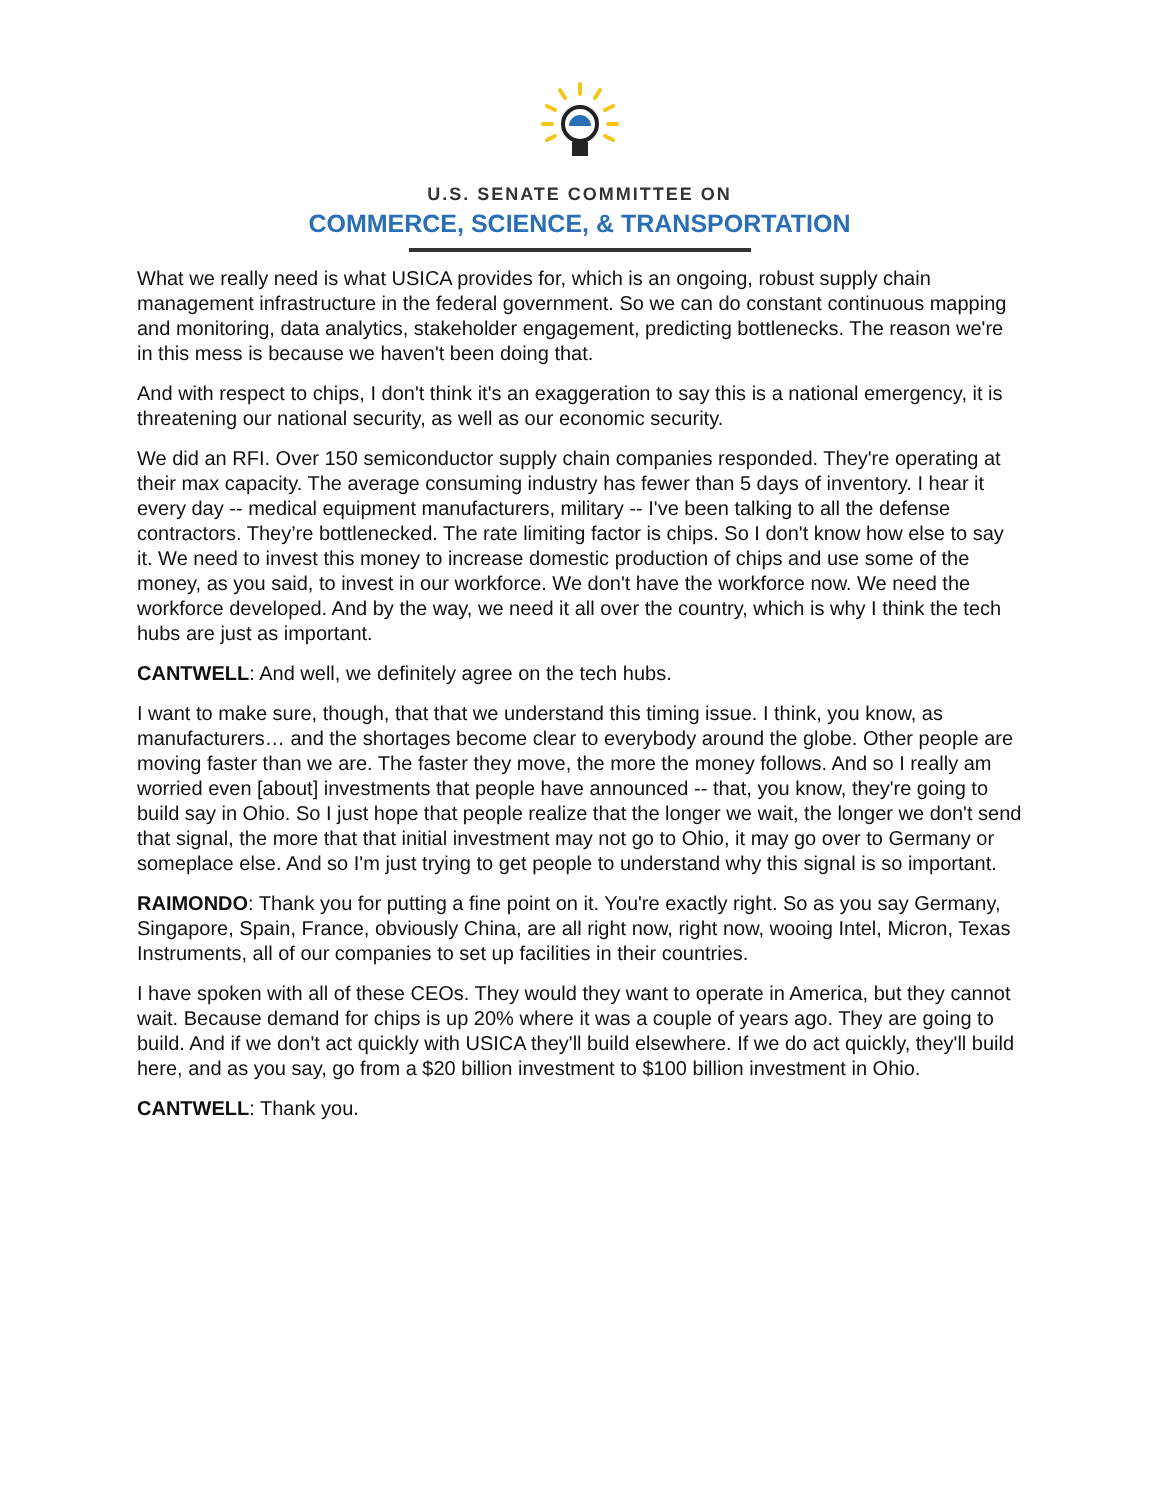U.S. SENATE COMMITTEE ON
COMMERCE, SCIENCE, & TRANSPORTATION
What we really need is what USICA provides for, which is an ongoing, robust supply chain management infrastructure in the federal government. So we can do constant continuous mapping and monitoring, data analytics, stakeholder engagement, predicting bottlenecks. The reason we're in this mess is because we haven't been doing that.
And with respect to chips, I don't think it's an exaggeration to say this is a national emergency, it is threatening our national security, as well as our economic security.
We did an RFI. Over 150 semiconductor supply chain companies responded. They're operating at their max capacity. The average consuming industry has fewer than 5 days of inventory. I hear it every day -- medical equipment manufacturers, military -- I've been talking to all the defense contractors. They’re bottlenecked. The rate limiting factor is chips. So I don't know how else to say it. We need to invest this money to increase domestic production of chips and use some of the money, as you said, to invest in our workforce. We don't have the workforce now. We need the workforce developed. And by the way, we need it all over the country, which is why I think the tech hubs are just as important.
CANTWELL: And well, we definitely agree on the tech hubs.
I want to make sure, though, that that we understand this timing issue. I think, you know, as manufacturers… and the shortages become clear to everybody around the globe. Other people are moving faster than we are. The faster they move, the more the money follows. And so I really am worried even [about] investments that people have announced -- that, you know, they're going to build say in Ohio. So I just hope that people realize that the longer we wait, the longer we don't send that signal, the more that that initial investment may not go to Ohio, it may go over to Germany or someplace else. And so I'm just trying to get people to understand why this signal is so important.
RAIMONDO: Thank you for putting a fine point on it. You're exactly right. So as you say Germany, Singapore, Spain, France, obviously China, are all right now, right now, wooing Intel, Micron, Texas Instruments, all of our companies to set up facilities in their countries.
I have spoken with all of these CEOs. They would they want to operate in America, but they cannot wait. Because demand for chips is up 20% where it was a couple of years ago. They are going to build. And if we don't act quickly with USICA they'll build elsewhere. If we do act quickly, they'll build here, and as you say, go from a $20 billion investment to $100 billion investment in Ohio.
CANTWELL: Thank you.